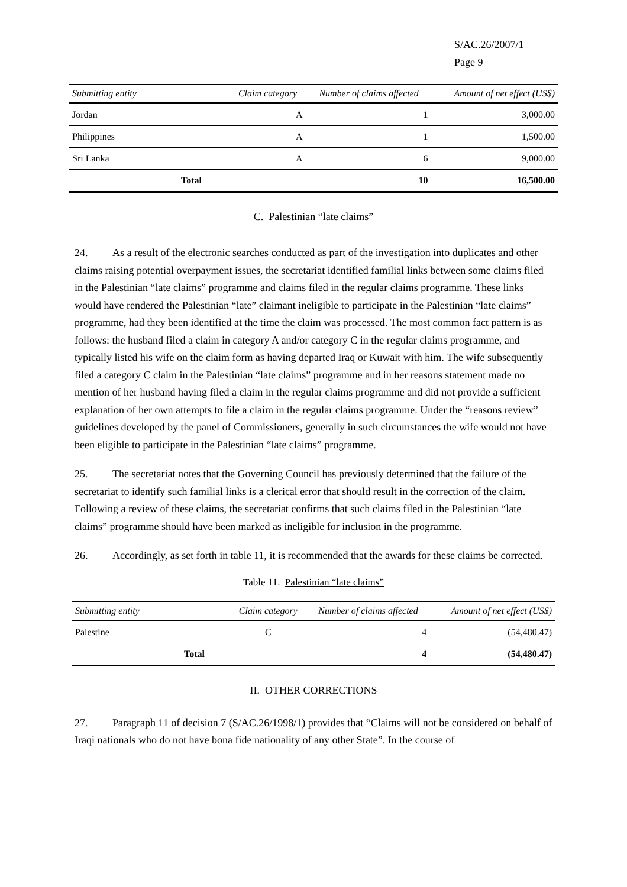S/AC.26/2007/1
Page 9
| Submitting entity | Claim category | Number of claims affected | Amount of net effect (US$) |
| --- | --- | --- | --- |
| Jordan | A | 1 | 3,000.00 |
| Philippines | A | 1 | 1,500.00 |
| Sri Lanka | A | 6 | 9,000.00 |
| Total | | 10 | 16,500.00 |
C. Palestinian “late claims”
24. As a result of the electronic searches conducted as part of the investigation into duplicates and other claims raising potential overpayment issues, the secretariat identified familial links between some claims filed in the Palestinian “late claims” programme and claims filed in the regular claims programme. These links would have rendered the Palestinian “late” claimant ineligible to participate in the Palestinian “late claims” programme, had they been identified at the time the claim was processed. The most common fact pattern is as follows: the husband filed a claim in category A and/or category C in the regular claims programme, and typically listed his wife on the claim form as having departed Iraq or Kuwait with him. The wife subsequently filed a category C claim in the Palestinian “late claims” programme and in her reasons statement made no mention of her husband having filed a claim in the regular claims programme and did not provide a sufficient explanation of her own attempts to file a claim in the regular claims programme. Under the “reasons review” guidelines developed by the panel of Commissioners, generally in such circumstances the wife would not have been eligible to participate in the Palestinian “late claims” programme.
25. The secretariat notes that the Governing Council has previously determined that the failure of the secretariat to identify such familial links is a clerical error that should result in the correction of the claim. Following a review of these claims, the secretariat confirms that such claims filed in the Palestinian “late claims” programme should have been marked as ineligible for inclusion in the programme.
26. Accordingly, as set forth in table 11, it is recommended that the awards for these claims be corrected.
Table 11. Palestinian “late claims”
| Submitting entity | Claim category | Number of claims affected | Amount of net effect (US$) |
| --- | --- | --- | --- |
| Palestine | C | 4 | (54,480.47) |
| Total | | 4 | (54,480.47) |
II. OTHER CORRECTIONS
27. Paragraph 11 of decision 7 (S/AC.26/1998/1) provides that “Claims will not be considered on behalf of Iraqi nationals who do not have bona fide nationality of any other State”. In the course of